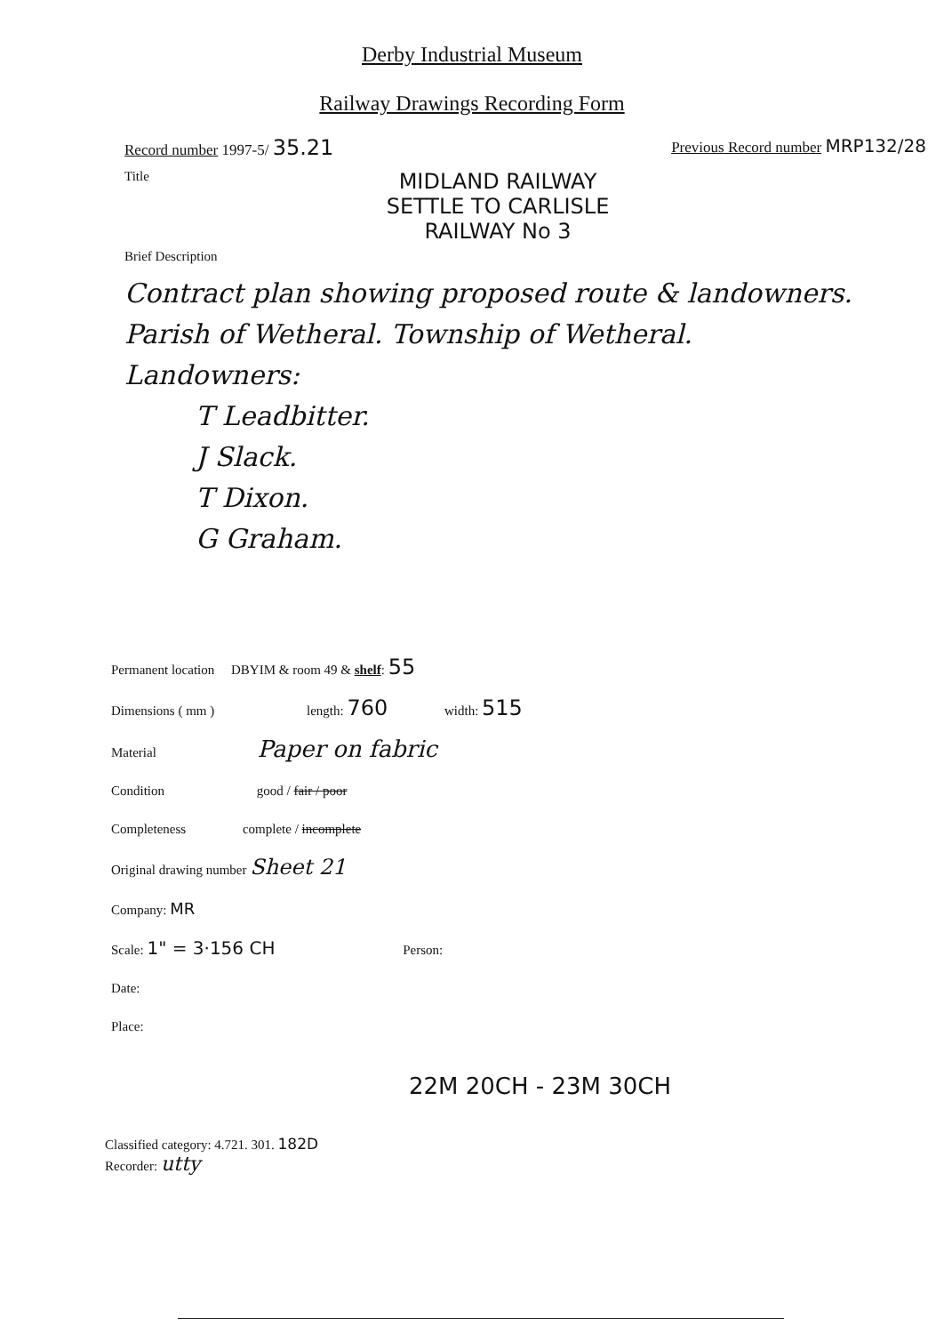Derby Industrial Museum
Railway Drawings Recording Form
Record number 1997-5/ 35.21 Previous Record number MRP132/28
Title
MIDLAND RAILWAY
SETTLE TO CARLISLE
RAILWAY No 3
Brief Description
Contract plan showing proposed route & landowners.
Parish of Wetheral. Township of Wetheral.
Landowners:
T Leadbitter.
J Slack.
T Dixon.
G Graham.
Permanent location DBYIM & room 49 & shelf: 55
Dimensions ( mm ) length: 760 width: 515
Material Paper on fabric
Condition good / fair / poor
Completeness complete / incomplete
Original drawing number Sheet 21
Company: MR
Scale: 1" = 3·156 CH Person:
Date:
Place:
22M 20CH - 23M 30CH
Classified category: 4.721. 301. 182D
Recorder: utty